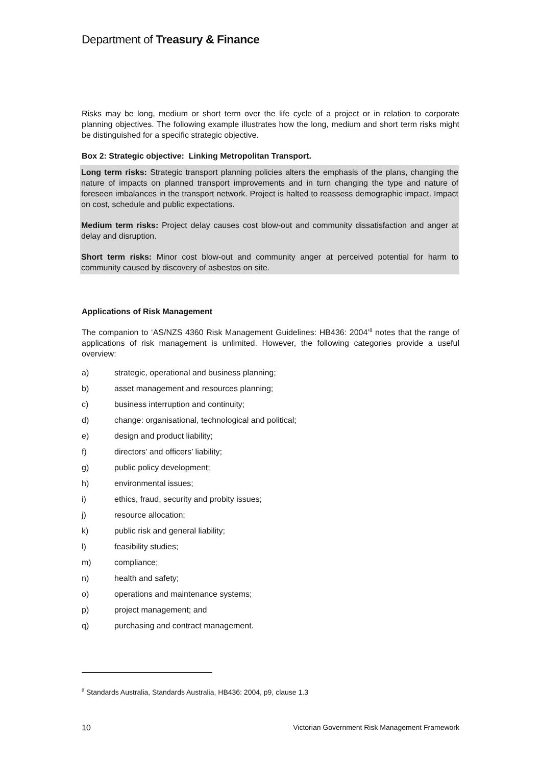Department of Treasury & Finance
Risks may be long, medium or short term over the life cycle of a project or in relation to corporate planning objectives. The following example illustrates how the long, medium and short term risks might be distinguished for a specific strategic objective.
Box 2: Strategic objective: Linking Metropolitan Transport.
Long term risks: Strategic transport planning policies alters the emphasis of the plans, changing the nature of impacts on planned transport improvements and in turn changing the type and nature of foreseen imbalances in the transport network. Project is halted to reassess demographic impact. Impact on cost, schedule and public expectations.
Medium term risks: Project delay causes cost blow-out and community dissatisfaction and anger at delay and disruption.
Short term risks: Minor cost blow-out and community anger at perceived potential for harm to community caused by discovery of asbestos on site.
Applications of Risk Management
The companion to ‘AS/NZS 4360 Risk Management Guidelines: HB436: 2004’<sup>8</sup> notes that the range of applications of risk management is unlimited. However, the following categories provide a useful overview:
a) strategic, operational and business planning;
b) asset management and resources planning;
c) business interruption and continuity;
d) change: organisational, technological and political;
e) design and product liability;
f) directors’ and officers’ liability;
g) public policy development;
h) environmental issues;
i) ethics, fraud, security and probity issues;
j) resource allocation;
k) public risk and general liability;
l) feasibility studies;
m) compliance;
n) health and safety;
o) operations and maintenance systems;
p) project management; and
q) purchasing and contract management.
<sup>8</sup> Standards Australia, Standards Australia, HB436: 2004, p9, clause 1.3
10 Victorian Government Risk Management Framework